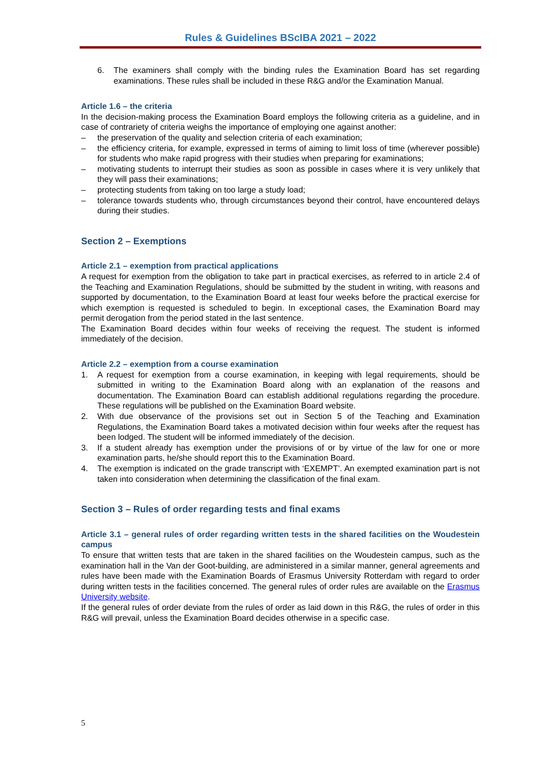Rules & Guidelines BScIBA 2021 – 2022
6. The examiners shall comply with the binding rules the Examination Board has set regarding examinations. These rules shall be included in these R&G and/or the Examination Manual.
Article 1.6 – the criteria
In the decision-making process the Examination Board employs the following criteria as a guideline, and in case of contrariety of criteria weighs the importance of employing one against another:
– the preservation of the quality and selection criteria of each examination;
– the efficiency criteria, for example, expressed in terms of aiming to limit loss of time (wherever possible) for students who make rapid progress with their studies when preparing for examinations;
– motivating students to interrupt their studies as soon as possible in cases where it is very unlikely that they will pass their examinations;
– protecting students from taking on too large a study load;
– tolerance towards students who, through circumstances beyond their control, have encountered delays during their studies.
Section 2 – Exemptions
Article 2.1 – exemption from practical applications
A request for exemption from the obligation to take part in practical exercises, as referred to in article 2.4 of the Teaching and Examination Regulations, should be submitted by the student in writing, with reasons and supported by documentation, to the Examination Board at least four weeks before the practical exercise for which exemption is requested is scheduled to begin. In exceptional cases, the Examination Board may permit derogation from the period stated in the last sentence.
The Examination Board decides within four weeks of receiving the request. The student is informed immediately of the decision.
Article 2.2 – exemption from a course examination
1. A request for exemption from a course examination, in keeping with legal requirements, should be submitted in writing to the Examination Board along with an explanation of the reasons and documentation. The Examination Board can establish additional regulations regarding the procedure. These regulations will be published on the Examination Board website.
2. With due observance of the provisions set out in Section 5 of the Teaching and Examination Regulations, the Examination Board takes a motivated decision within four weeks after the request has been lodged. The student will be informed immediately of the decision.
3. If a student already has exemption under the provisions of or by virtue of the law for one or more examination parts, he/she should report this to the Examination Board.
4. The exemption is indicated on the grade transcript with ‘EXEMPT’. An exempted examination part is not taken into consideration when determining the classification of the final exam.
Section 3 – Rules of order regarding tests and final exams
Article 3.1 – general rules of order regarding written tests in the shared facilities on the Woudestein campus
To ensure that written tests that are taken in the shared facilities on the Woudestein campus, such as the examination hall in the Van der Goot-building, are administered in a similar manner, general agreements and rules have been made with the Examination Boards of Erasmus University Rotterdam with regard to order during written tests in the facilities concerned. The general rules of order rules are available on the Erasmus University website.
If the general rules of order deviate from the rules of order as laid down in this R&G, the rules of order in this R&G will prevail, unless the Examination Board decides otherwise in a specific case.
5